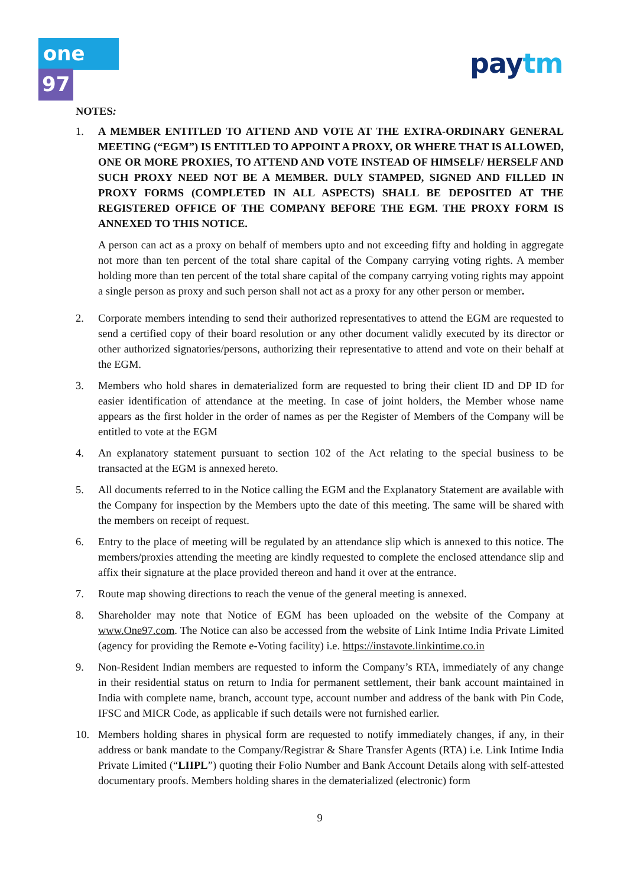one 97 paytm
NOTES:
1. A MEMBER ENTITLED TO ATTEND AND VOTE AT THE EXTRA-ORDINARY GENERAL MEETING (“EGM”) IS ENTITLED TO APPOINT A PROXY, OR WHERE THAT IS ALLOWED, ONE OR MORE PROXIES, TO ATTEND AND VOTE INSTEAD OF HIMSELF/ HERSELF AND SUCH PROXY NEED NOT BE A MEMBER. DULY STAMPED, SIGNED AND FILLED IN PROXY FORMS (COMPLETED IN ALL ASPECTS) SHALL BE DEPOSITED AT THE REGISTERED OFFICE OF THE COMPANY BEFORE THE EGM. THE PROXY FORM IS ANNEXED TO THIS NOTICE.
A person can act as a proxy on behalf of members upto and not exceeding fifty and holding in aggregate not more than ten percent of the total share capital of the Company carrying voting rights. A member holding more than ten percent of the total share capital of the company carrying voting rights may appoint a single person as proxy and such person shall not act as a proxy for any other person or member.
2. Corporate members intending to send their authorized representatives to attend the EGM are requested to send a certified copy of their board resolution or any other document validly executed by its director or other authorized signatories/persons, authorizing their representative to attend and vote on their behalf at the EGM.
3. Members who hold shares in dematerialized form are requested to bring their client ID and DP ID for easier identification of attendance at the meeting. In case of joint holders, the Member whose name appears as the first holder in the order of names as per the Register of Members of the Company will be entitled to vote at the EGM
4. An explanatory statement pursuant to section 102 of the Act relating to the special business to be transacted at the EGM is annexed hereto.
5. All documents referred to in the Notice calling the EGM and the Explanatory Statement are available with the Company for inspection by the Members upto the date of this meeting. The same will be shared with the members on receipt of request.
6. Entry to the place of meeting will be regulated by an attendance slip which is annexed to this notice. The members/proxies attending the meeting are kindly requested to complete the enclosed attendance slip and affix their signature at the place provided thereon and hand it over at the entrance.
7. Route map showing directions to reach the venue of the general meeting is annexed.
8. Shareholder may note that Notice of EGM has been uploaded on the website of the Company at www.One97.com. The Notice can also be accessed from the website of Link Intime India Private Limited (agency for providing the Remote e-Voting facility) i.e. https://instavote.linkintime.co.in
9. Non-Resident Indian members are requested to inform the Company’s RTA, immediately of any change in their residential status on return to India for permanent settlement, their bank account maintained in India with complete name, branch, account type, account number and address of the bank with Pin Code, IFSC and MICR Code, as applicable if such details were not furnished earlier.
10. Members holding shares in physical form are requested to notify immediately changes, if any, in their address or bank mandate to the Company/Registrar & Share Transfer Agents (RTA) i.e. Link Intime India Private Limited (“LIIPL”) quoting their Folio Number and Bank Account Details along with self-attested documentary proofs. Members holding shares in the dematerialized (electronic) form
9